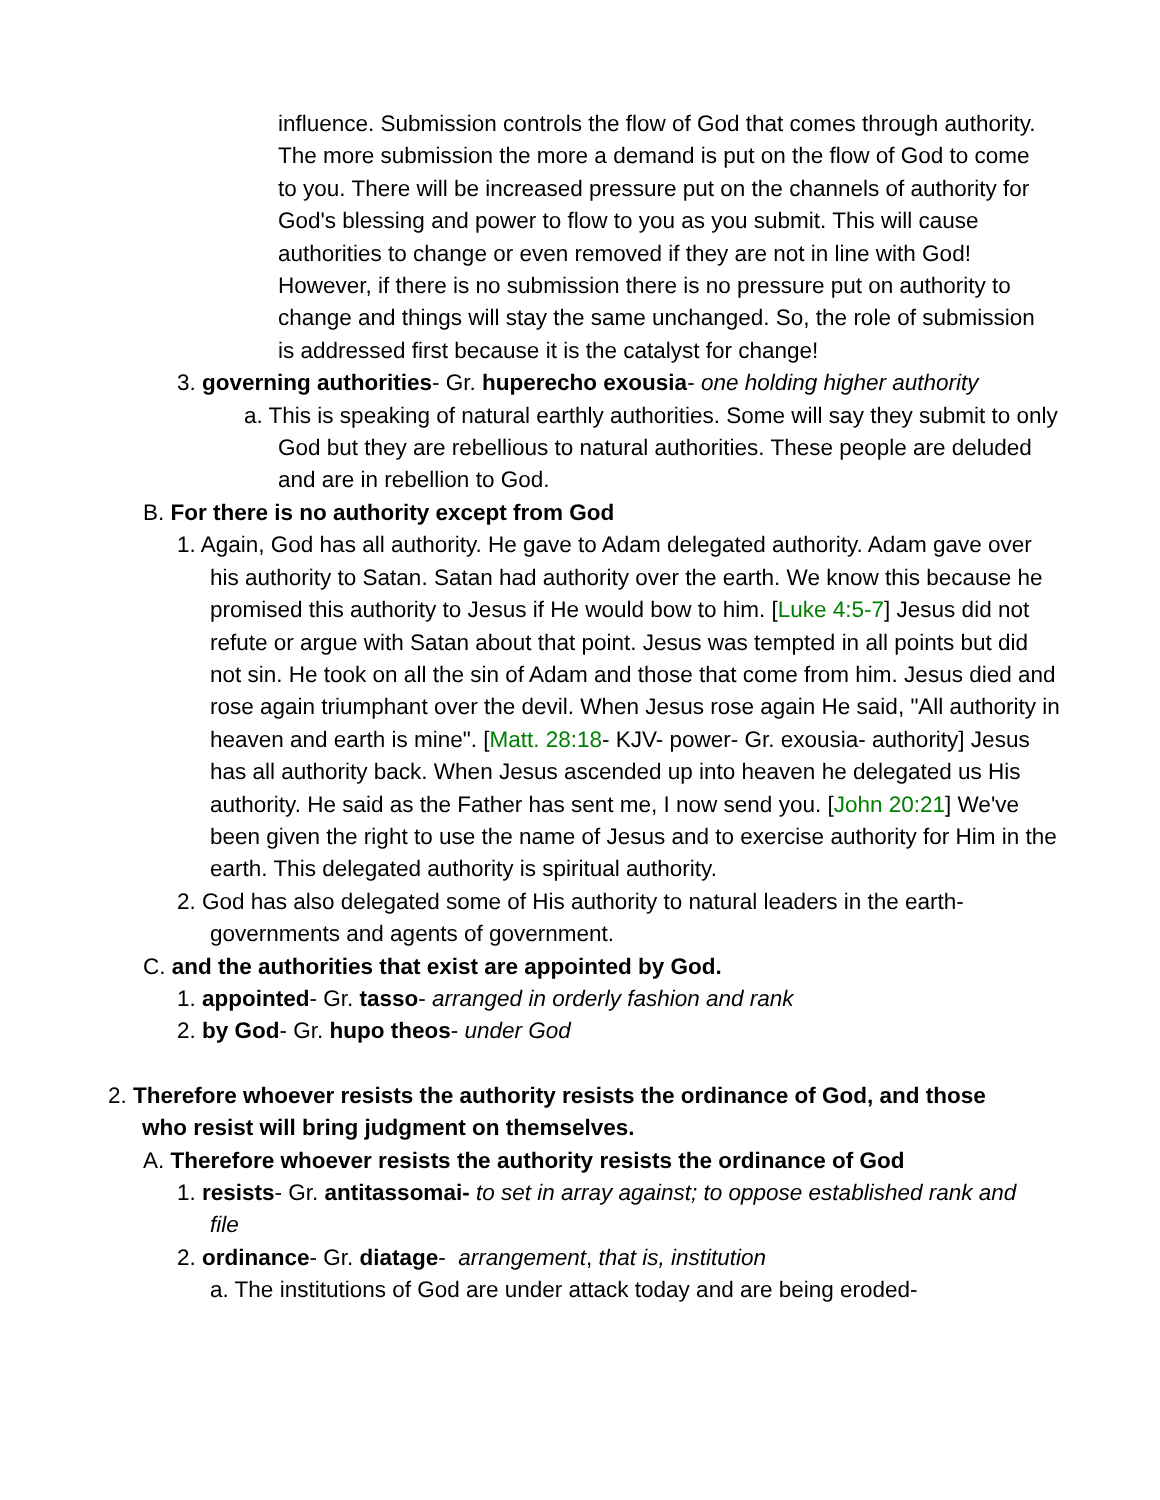influence. Submission controls the flow of God that comes through authority. The more submission the more a demand is put on the flow of God to come to you. There will be increased pressure put on the channels of authority for God's blessing and power to flow to you as you submit. This will cause authorities to change or even removed if they are not in line with God! However, if there is no submission there is no pressure put on authority to change and things will stay the same unchanged. So, the role of submission is addressed first because it is the catalyst for change!
3. governing authorities- Gr. huperecho exousia- one holding higher authority
a. This is speaking of natural earthly authorities. Some will say they submit to only God but they are rebellious to natural authorities. These people are deluded and are in rebellion to God.
B. For there is no authority except from God
1. Again, God has all authority. He gave to Adam delegated authority. Adam gave over his authority to Satan. Satan had authority over the earth. We know this because he promised this authority to Jesus if He would bow to him. [Luke 4:5-7] Jesus did not refute or argue with Satan about that point. Jesus was tempted in all points but did not sin. He took on all the sin of Adam and those that come from him. Jesus died and rose again triumphant over the devil. When Jesus rose again He said, "All authority in heaven and earth is mine". [Matt. 28:18- KJV- power- Gr. exousia- authority] Jesus has all authority back. When Jesus ascended up into heaven he delegated us His authority. He said as the Father has sent me, I now send you. [John 20:21] We've been given the right to use the name of Jesus and to exercise authority for Him in the earth. This delegated authority is spiritual authority.
2. God has also delegated some of His authority to natural leaders in the earth- governments and agents of government.
C. and the authorities that exist are appointed by God.
1. appointed- Gr. tasso- arranged in orderly fashion and rank
2. by God- Gr. hupo theos- under God
2. Therefore whoever resists the authority resists the ordinance of God, and those who resist will bring judgment on themselves.
A. Therefore whoever resists the authority resists the ordinance of God
1. resists- Gr. antitassomai- to set in array against; to oppose established rank and file
2. ordinance- Gr. diatage- arrangement, that is, institution
a. The institutions of God are under attack today and are being eroded-